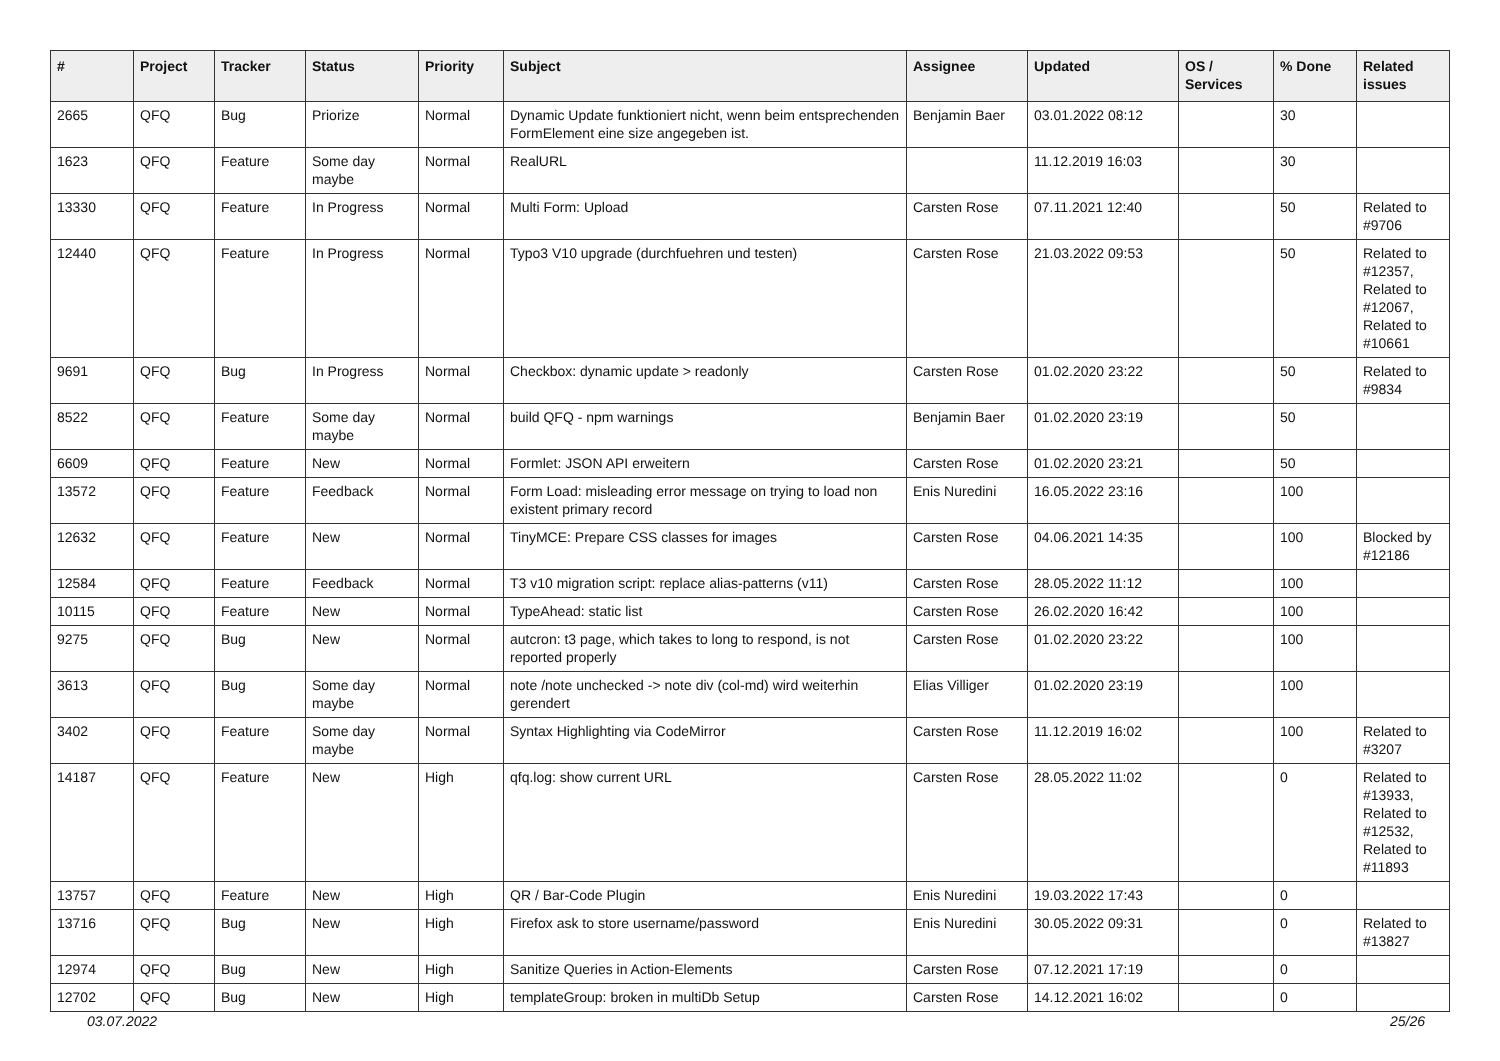| # | Project | Tracker | Status | Priority | Subject | Assignee | Updated | OS / Services | % Done | Related issues |
| --- | --- | --- | --- | --- | --- | --- | --- | --- | --- | --- |
| 2665 | QFQ | Bug | Priorize | Normal | Dynamic Update funktioniert nicht, wenn beim entsprechenden FormElement eine size angegeben ist. | Benjamin Baer | 03.01.2022 08:12 | | 30 | |
| 1623 | QFQ | Feature | Some day maybe | Normal | RealURL | | 11.12.2019 16:03 | | 30 | |
| 13330 | QFQ | Feature | In Progress | Normal | Multi Form: Upload | Carsten Rose | 07.11.2021 12:40 | | 50 | Related to #9706 |
| 12440 | QFQ | Feature | In Progress | Normal | Typo3 V10 upgrade (durchfuehren und testen) | Carsten Rose | 21.03.2022 09:53 | | 50 | Related to #12357, Related to #12067, Related to #10661 |
| 9691 | QFQ | Bug | In Progress | Normal | Checkbox: dynamic update > readonly | Carsten Rose | 01.02.2020 23:22 | | 50 | Related to #9834 |
| 8522 | QFQ | Feature | Some day maybe | Normal | build QFQ - npm warnings | Benjamin Baer | 01.02.2020 23:19 | | 50 | |
| 6609 | QFQ | Feature | New | Normal | Formlet: JSON API erweitern | Carsten Rose | 01.02.2020 23:21 | | 50 | |
| 13572 | QFQ | Feature | Feedback | Normal | Form Load: misleading error message on trying to load non existent primary record | Enis Nuredini | 16.05.2022 23:16 | | 100 | |
| 12632 | QFQ | Feature | New | Normal | TinyMCE: Prepare CSS classes for images | Carsten Rose | 04.06.2021 14:35 | | 100 | Blocked by #12186 |
| 12584 | QFQ | Feature | Feedback | Normal | T3 v10 migration script: replace alias-patterns (v11) | Carsten Rose | 28.05.2022 11:12 | | 100 | |
| 10115 | QFQ | Feature | New | Normal | TypeAhead: static list | Carsten Rose | 26.02.2020 16:42 | | 100 | |
| 9275 | QFQ | Bug | New | Normal | autcron: t3 page, which takes to long to respond, is not reported properly | Carsten Rose | 01.02.2020 23:22 | | 100 | |
| 3613 | QFQ | Bug | Some day maybe | Normal | note /note unchecked -> note div (col-md) wird weiterhin gerendert | Elias Villiger | 01.02.2020 23:19 | | 100 | |
| 3402 | QFQ | Feature | Some day maybe | Normal | Syntax Highlighting via CodeMirror | Carsten Rose | 11.12.2019 16:02 | | 100 | Related to #3207 |
| 14187 | QFQ | Feature | New | High | qfq.log: show current URL | Carsten Rose | 28.05.2022 11:02 | | 0 | Related to #13933, Related to #12532, Related to #11893 |
| 13757 | QFQ | Feature | New | High | QR / Bar-Code Plugin | Enis Nuredini | 19.03.2022 17:43 | | 0 | |
| 13716 | QFQ | Bug | New | High | Firefox ask to store username/password | Enis Nuredini | 30.05.2022 09:31 | | 0 | Related to #13827 |
| 12974 | QFQ | Bug | New | High | Sanitize Queries in Action-Elements | Carsten Rose | 07.12.2021 17:19 | | 0 | |
| 12702 | QFQ | Bug | New | High | templateGroup: broken in multiDb Setup | Carsten Rose | 14.12.2021 16:02 | | 0 | |
03.07.2022 25/26